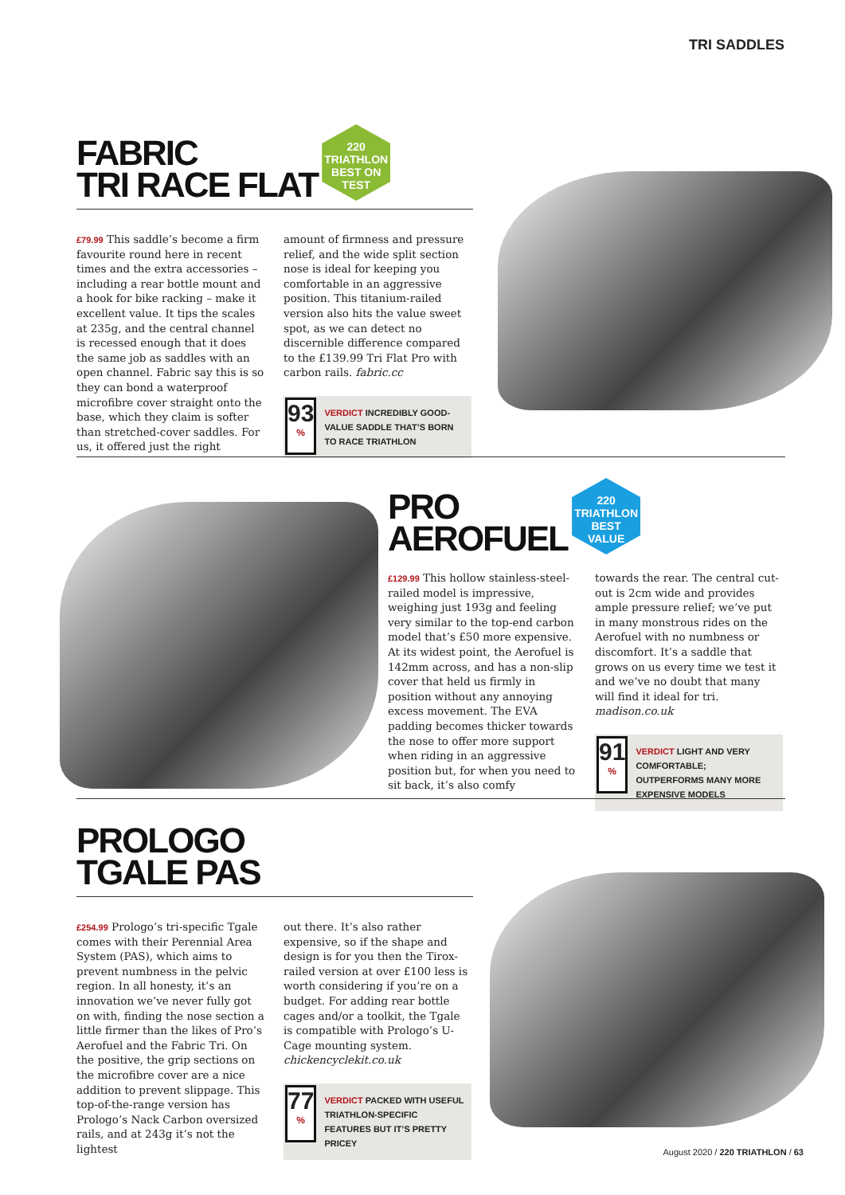TRI SADDLES
FABRIC
TRI RACE FLAT
220
TRIATHLON
BEST ON TEST
£79.99 This saddle’s become a firm favourite round here in recent times and the extra accessories – including a rear bottle mount and a hook for bike racking – make it excellent value. It tips the scales at 235g, and the central channel is recessed enough that it does the same job as saddles with an open channel. Fabric say this is so they can bond a waterproof microfibre cover straight onto the base, which they claim is softer than stretched-cover saddles. For us, it offered just the right
amount of firmness and pressure relief, and the wide split section nose is ideal for keeping you comfortable in an aggressive position. This titanium-railed version also hits the value sweet spot, as we can detect no discernible difference compared to the £139.99 Tri Flat Pro with carbon rails. fabric.cc
93%
VERDICT INCREDIBLY GOOD-VALUE SADDLE THAT’S BORN TO RACE TRIATHLON
PRO
AEROFUEL
220
TRIATHLON
BEST VALUE
£129.99 This hollow stainless-steel-railed model is impressive, weighing just 193g and feeling very similar to the top-end carbon model that’s £50 more expensive. At its widest point, the Aerofuel is 142mm across, and has a non-slip cover that held us firmly in position without any annoying excess movement. The EVA padding becomes thicker towards the nose to offer more support when riding in an aggressive position but, for when you need to sit back, it’s also comfy
towards the rear. The central cut-out is 2cm wide and provides ample pressure relief; we’ve put in many monstrous rides on the Aerofuel with no numbness or discomfort. It’s a saddle that grows on us every time we test it and we’ve no doubt that many will find it ideal for tri. madison.co.uk
91%
VERDICT LIGHT AND VERY COMFORTABLE; OUTPERFORMS MANY MORE EXPENSIVE MODELS
PROLOGO
TGALE PAS
£254.99 Prologo’s tri-specific Tgale comes with their Perennial Area System (PAS), which aims to prevent numbness in the pelvic region. In all honesty, it’s an innovation we’ve never fully got on with, finding the nose section a little firmer than the likes of Pro’s Aerofuel and the Fabric Tri. On the positive, the grip sections on the microfibre cover are a nice addition to prevent slippage. This top-of-the-range version has Prologo’s Nack Carbon oversized rails, and at 243g it’s not the lightest
out there. It’s also rather expensive, so if the shape and design is for you then the Tirox-railed version at over £100 less is worth considering if you’re on a budget. For adding rear bottle cages and/or a toolkit, the Tgale is compatible with Prologo’s U-Cage mounting system. chickencyclekit.co.uk
77%
VERDICT PACKED WITH USEFUL TRIATHLON-SPECIFIC FEATURES BUT IT’S PRETTY PRICEY
August 2020 / 220 TRIATHLON / 63